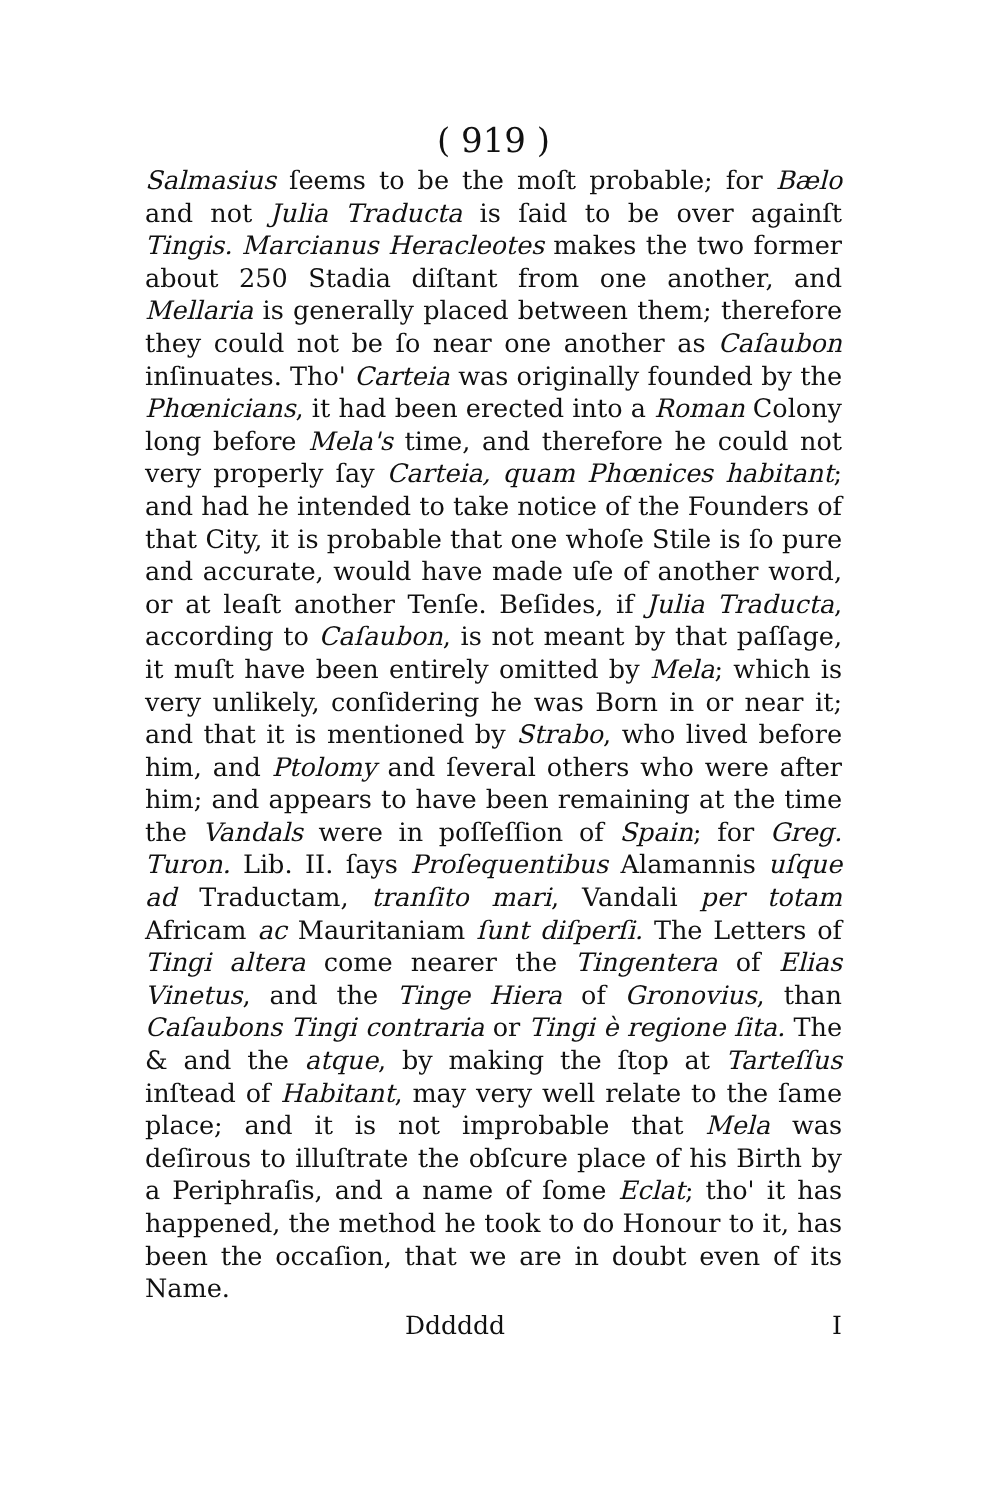( 919 )
Salmasius ſeems to be the moſt probable; for Bælo and not Julia Traducta is ſaid to be over againſt Tingis. Marcianus Heracleotes makes the two former about 250 Stadia diſtant from one another, and Mellaria is generally placed between them; therefore they could not be ſo near one another as Caſaubon inſinuates. Tho' Carteia was originally founded by the Phœnicians, it had been erected into a Roman Colony long before Mela's time, and therefore he could not very properly ſay Carteia, quam Phœnices habitant; and had he intended to take notice of the Founders of that City, it is probable that one whoſe Stile is ſo pure and accurate, would have made uſe of another word, or at leaſt another Tenſe. Beſides, if Julia Traducta, according to Caſaubon, is not meant by that paſſage, it muſt have been entirely omitted by Mela; which is very unlikely, conſidering he was Born in or near it; and that it is mentioned by Strabo, who lived before him, and Ptolomy and ſeveral others who were after him; and appears to have been remaining at the time the Vandals were in poſſeſſion of Spain; for Greg. Turon. Lib. II. ſays Proſequentibus Alamannis uſque ad Traductam, tranſito mari, Vandali per totam Africam ac Mauritaniam ſunt diſperſi. The Letters of Tingi altera come nearer the Tingentera of Elias Vinetus, and the Tinge Hiera of Gronovius, than Caſaubons Tingi contraria or Tingi è regione ſita. The & and the atque, by making the ſtop at Tarteſſus inſtead of Habitant, may very well relate to the ſame place; and it is not improbable that Mela was deſirous to illuſtrate the obſcure place of his Birth by a Periphraſis, and a name of ſome Eclat; tho' it has happened, the method he took to do Honour to it, has been the occaſion, that we are in doubt even of its Name.
Dddddd I